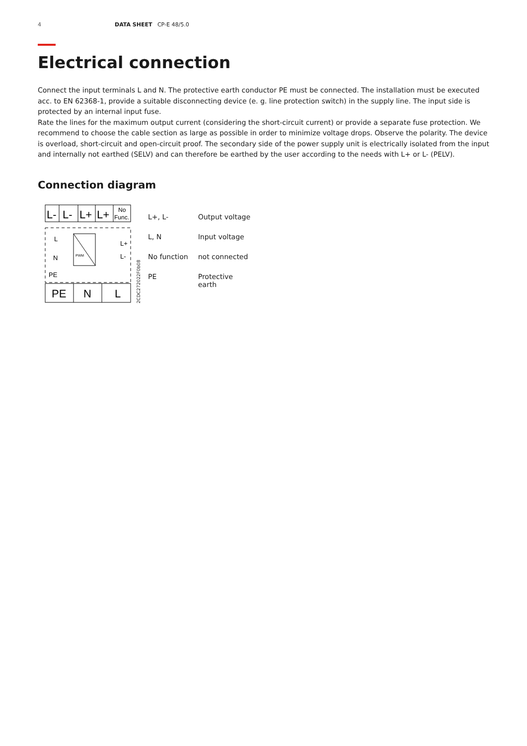4 DATA SHEET CP-E 48/5.0
Electrical connection
Connect the input terminals L and N. The protective earth conductor PE must be connected. The installation must be executed acc. to EN 62368-1, provide a suitable disconnecting device (e. g. line protection switch) in the supply line. The input side is protected by an internal input fuse.
Rate the lines for the maximum output current (considering the short-circuit current) or provide a separate fuse protection. We recommend to choose the cable section as large as possible in order to minimize voltage drops. Observe the polarity. The device is overload, short-circuit and open-circuit proof. The secondary side of the power supply unit is electrically isolated from the input and internally not earthed (SELV) and can therefore be earthed by the user according to the needs with L+ or L- (PELV).
Connection diagram
L-
L-
L+
L+
No
Func.
PWM
L
N
PE
L+
L-
PE
N
L
2CDC272022F0b08
| L+, L- | Output voltage |
| L, N | Input voltage |
| No function | not connected |
| PE | Protective earth |